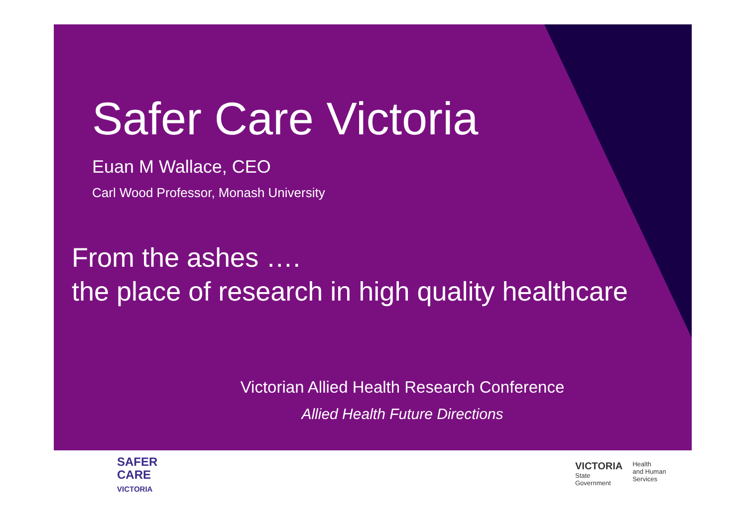Safer Care Victoria
Euan M Wallace, CEO
Carl Wood Professor, Monash University
From the ashes ….
the place of research in high quality healthcare
Victorian Allied Health Research Conference
Allied Health Future Directions
SAFER
CARE
VICTORIA
VICTORIA
State
Government
Health
and Human
Services